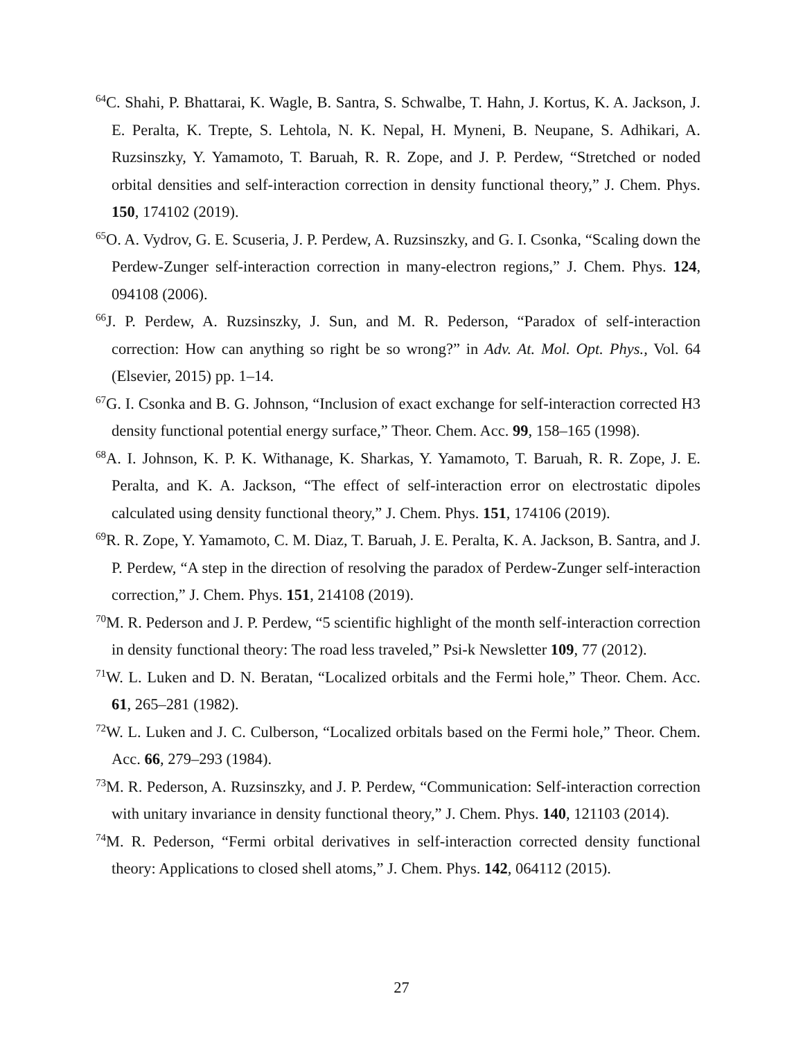<sup>64</sup>C. Shahi, P. Bhattarai, K. Wagle, B. Santra, S. Schwalbe, T. Hahn, J. Kortus, K. A. Jackson, J. E. Peralta, K. Trepte, S. Lehtola, N. K. Nepal, H. Myneni, B. Neupane, S. Adhikari, A. Ruzsinszky, Y. Yamamoto, T. Baruah, R. R. Zope, and J. P. Perdew, “Stretched or noded orbital densities and self-interaction correction in density functional theory,” J. Chem. Phys. 150, 174102 (2019).
<sup>65</sup>O. A. Vydrov, G. E. Scuseria, J. P. Perdew, A. Ruzsinszky, and G. I. Csonka, “Scaling down the Perdew-Zunger self-interaction correction in many-electron regions,” J. Chem. Phys. 124, 094108 (2006).
<sup>66</sup> J. P. Perdew, A. Ruzsinszky, J. Sun, and M. R. Pederson, “Paradox of self-interaction correction: How can anything so right be so wrong?” in Adv. At. Mol. Opt. Phys., Vol. 64 (Elsevier, 2015) pp. 1–14.
<sup>67</sup> G. I. Csonka and B. G. Johnson, “Inclusion of exact exchange for self-interaction corrected H3 density functional potential energy surface,” Theor. Chem. Acc. 99, 158–165 (1998).
<sup>68</sup> A. I. Johnson, K. P. K. Withanage, K. Sharkas, Y. Yamamoto, T. Baruah, R. R. Zope, J. E. Peralta, and K. A. Jackson, “The effect of self-interaction error on electrostatic dipoles calculated using density functional theory,” J. Chem. Phys. 151, 174106 (2019).
<sup>69</sup> R. R. Zope, Y. Yamamoto, C. M. Diaz, T. Baruah, J. E. Peralta, K. A. Jackson, B. Santra, and J. P. Perdew, “A step in the direction of resolving the paradox of Perdew-Zunger self-interaction correction,” J. Chem. Phys. 151, 214108 (2019).
<sup>70</sup> M. R. Pederson and J. P. Perdew, “5 scientific highlight of the month self-interaction correction in density functional theory: The road less traveled,” Psi-k Newsletter 109, 77 (2012).
<sup>71</sup> W. L. Luken and D. N. Beratan, “Localized orbitals and the Fermi hole,” Theor. Chem. Acc. 61, 265–281 (1982).
<sup>72</sup> W. L. Luken and J. C. Culberson, “Localized orbitals based on the Fermi hole,” Theor. Chem. Acc. 66, 279–293 (1984).
<sup>73</sup> M. R. Pederson, A. Ruzsinszky, and J. P. Perdew, “Communication: Self-interaction correction with unitary invariance in density functional theory,” J. Chem. Phys. 140, 121103 (2014).
<sup>74</sup> M. R. Pederson, “Fermi orbital derivatives in self-interaction corrected density functional theory: Applications to closed shell atoms,” J. Chem. Phys. 142, 064112 (2015).
27